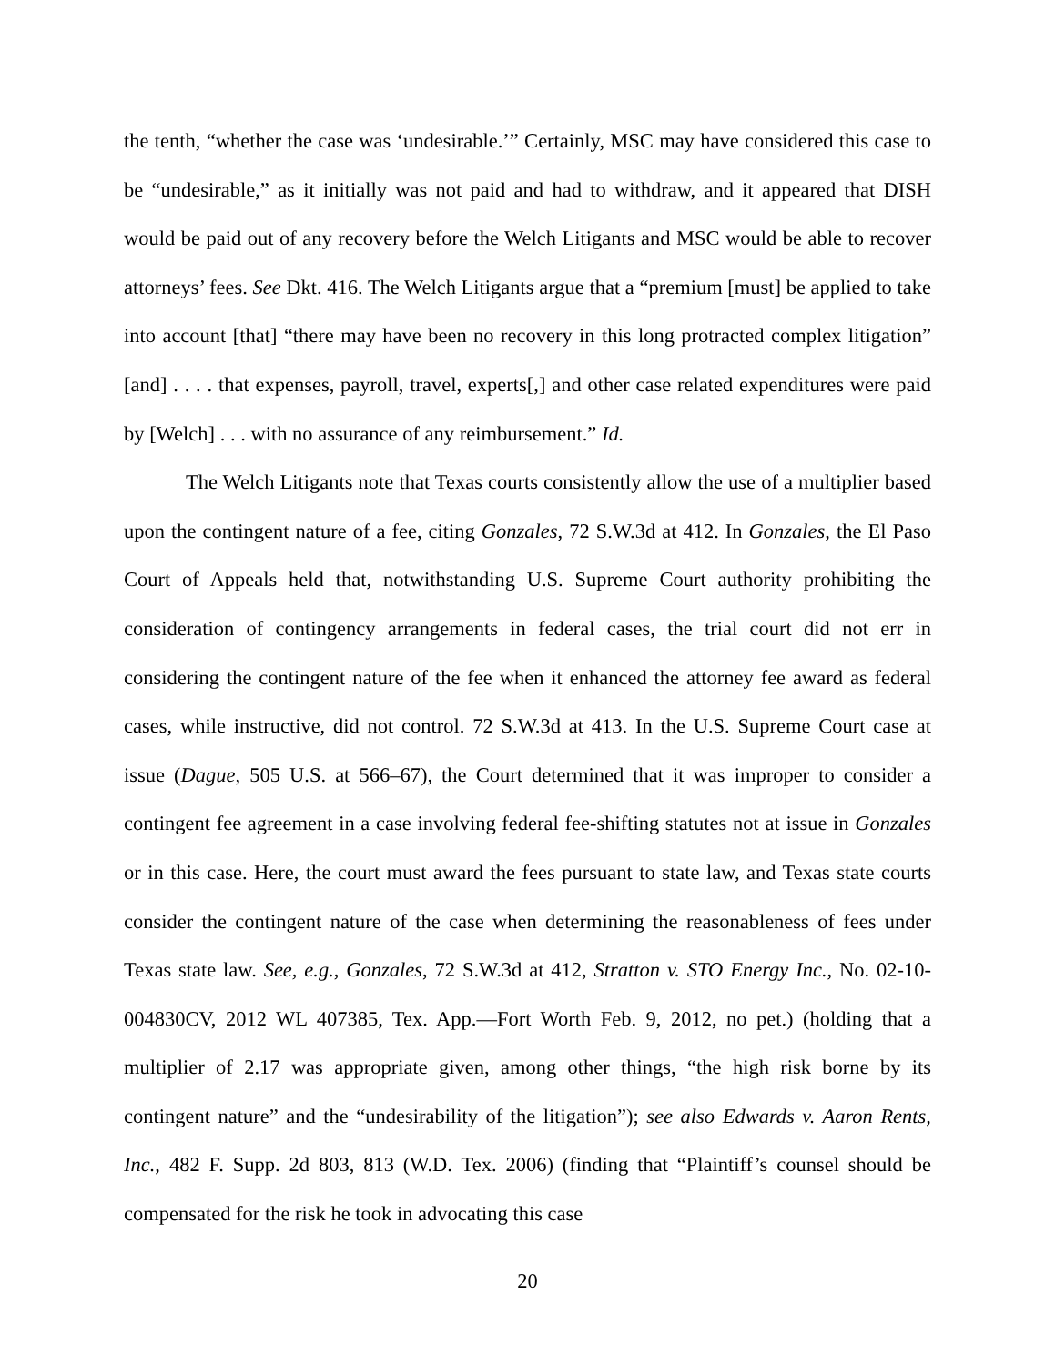the tenth, “whether the case was ‘undesirable.’” Certainly, MSC may have considered this case to be “undesirable,” as it initially was not paid and had to withdraw, and it appeared that DISH would be paid out of any recovery before the Welch Litigants and MSC would be able to recover attorneys’ fees. See Dkt. 416. The Welch Litigants argue that a “premium [must] be applied to take into account [that] “there may have been no recovery in this long protracted complex litigation” [and] . . . . that expenses, payroll, travel, experts[,] and other case related expenditures were paid by [Welch] . . . with no assurance of any reimbursement.” Id.
The Welch Litigants note that Texas courts consistently allow the use of a multiplier based upon the contingent nature of a fee, citing Gonzales, 72 S.W.3d at 412. In Gonzales, the El Paso Court of Appeals held that, notwithstanding U.S. Supreme Court authority prohibiting the consideration of contingency arrangements in federal cases, the trial court did not err in considering the contingent nature of the fee when it enhanced the attorney fee award as federal cases, while instructive, did not control. 72 S.W.3d at 413. In the U.S. Supreme Court case at issue (Dague, 505 U.S. at 566–67), the Court determined that it was improper to consider a contingent fee agreement in a case involving federal fee-shifting statutes not at issue in Gonzales or in this case. Here, the court must award the fees pursuant to state law, and Texas state courts consider the contingent nature of the case when determining the reasonableness of fees under Texas state law. See, e.g., Gonzales, 72 S.W.3d at 412, Stratton v. STO Energy Inc., No. 02-10-004830CV, 2012 WL 407385, Tex. App.—Fort Worth Feb. 9, 2012, no pet.) (holding that a multiplier of 2.17 was appropriate given, among other things, “the high risk borne by its contingent nature” and the “undesirability of the litigation”); see also Edwards v. Aaron Rents, Inc., 482 F. Supp. 2d 803, 813 (W.D. Tex. 2006) (finding that “Plaintiff’s counsel should be compensated for the risk he took in advocating this case
20